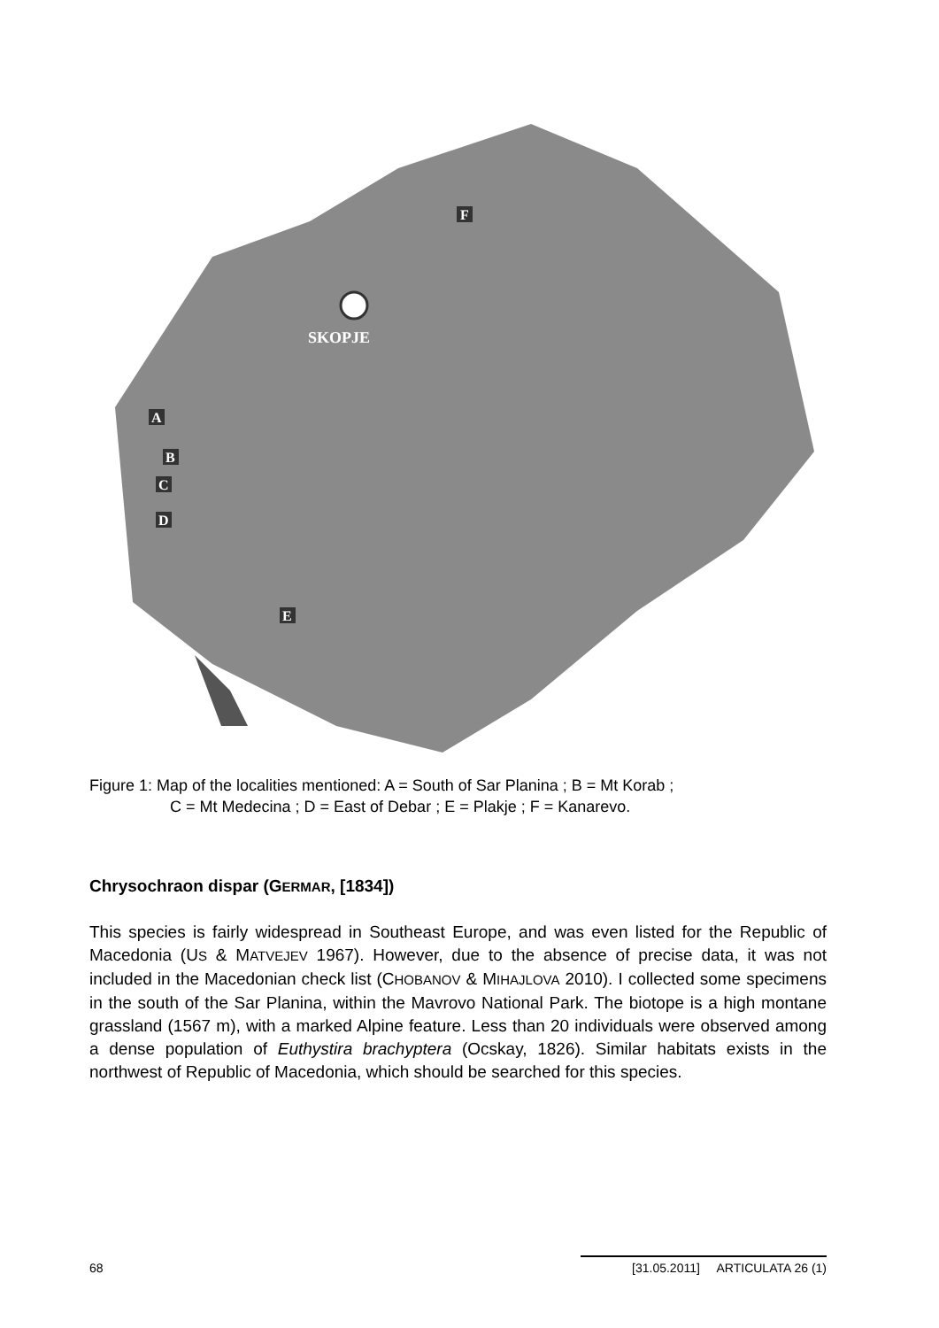SKOPJE
F
A
B
C
D
E
Figure 1: Map of the localities mentioned: A = South of Sar Planina ; B = Mt Korab ;
C = Mt Medecina ; D = East of Debar ; E = Plakje ; F = Kanarevo.
Chrysochraon dispar (GERMAR, [1834])
This species is fairly widespread in Southeast Europe, and was even listed for the Republic of Macedonia (US & MATVEJEV 1967). However, due to the absence of precise data, it was not included in the Macedonian check list (CHOBANOV & MIHAJLOVA 2010). I collected some specimens in the south of the Sar Planina, within the Mavrovo National Park. The biotope is a high montane grassland (1567 m), with a marked Alpine feature. Less than 20 individuals were observed among a dense population of Euthystira brachyptera (Ocskay, 1826). Similar habitats exists in the northwest of Republic of Macedonia, which should be searched for this species.
68
[31.05.2011] ARTICULATA 26 (1)